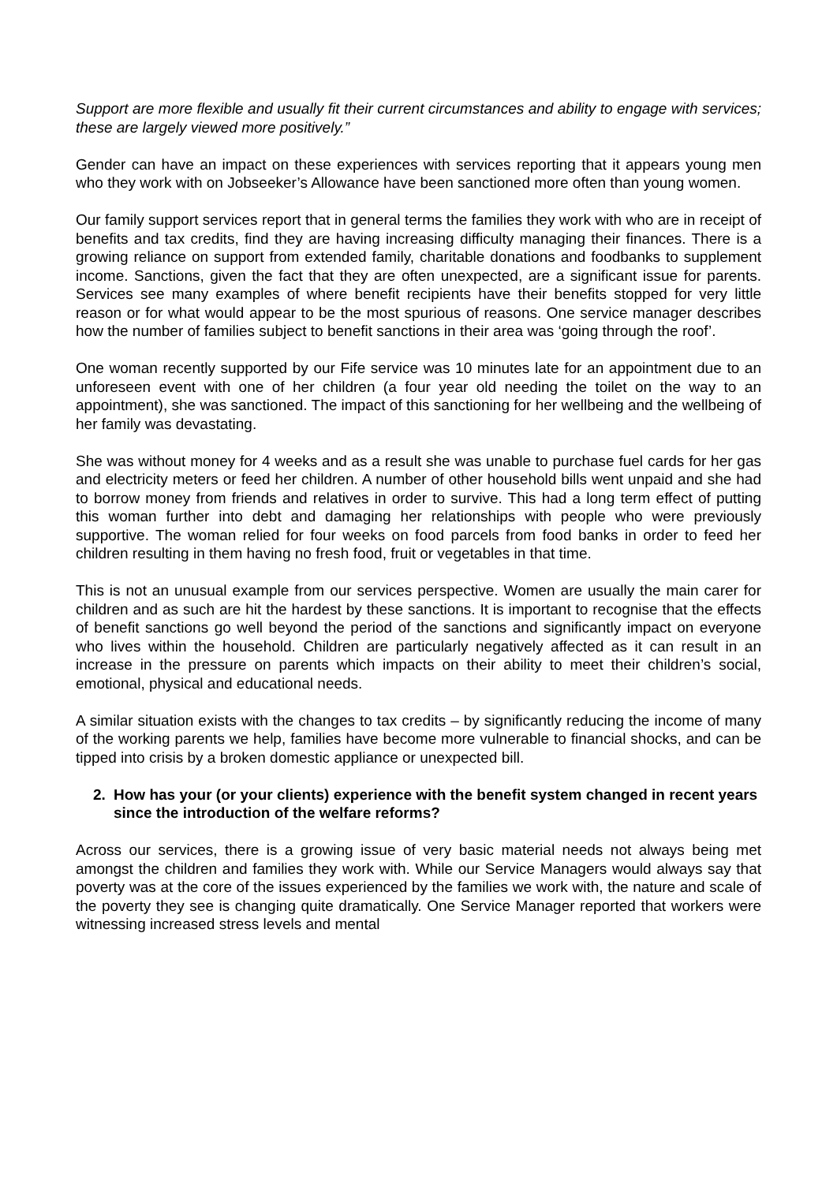Support are more flexible and usually fit their current circumstances and ability to engage with services; these are largely viewed more positively.”
Gender can have an impact on these experiences with services reporting that it appears young men who they work with on Jobseeker’s Allowance have been sanctioned more often than young women.
Our family support services report that in general terms the families they work with who are in receipt of benefits and tax credits, find they are having increasing difficulty managing their finances. There is a growing reliance on support from extended family, charitable donations and foodbanks to supplement income. Sanctions, given the fact that they are often unexpected, are a significant issue for parents. Services see many examples of where benefit recipients have their benefits stopped for very little reason or for what would appear to be the most spurious of reasons. One service manager describes how the number of families subject to benefit sanctions in their area was ‘going through the roof’.
One woman recently supported by our Fife service was 10 minutes late for an appointment due to an unforeseen event with one of her children (a four year old needing the toilet on the way to an appointment), she was sanctioned. The impact of this sanctioning for her wellbeing and the wellbeing of her family was devastating.
She was without money for 4 weeks and as a result she was unable to purchase fuel cards for her gas and electricity meters or feed her children. A number of other household bills went unpaid and she had to borrow money from friends and relatives in order to survive. This had a long term effect of putting this woman further into debt and damaging her relationships with people who were previously supportive. The woman relied for four weeks on food parcels from food banks in order to feed her children resulting in them having no fresh food, fruit or vegetables in that time.
This is not an unusual example from our services perspective. Women are usually the main carer for children and as such are hit the hardest by these sanctions. It is important to recognise that the effects of benefit sanctions go well beyond the period of the sanctions and significantly impact on everyone who lives within the household. Children are particularly negatively affected as it can result in an increase in the pressure on parents which impacts on their ability to meet their children’s social, emotional, physical and educational needs.
A similar situation exists with the changes to tax credits – by significantly reducing the income of many of the working parents we help, families have become more vulnerable to financial shocks, and can be tipped into crisis by a broken domestic appliance or unexpected bill.
2. How has your (or your clients) experience with the benefit system changed in recent years since the introduction of the welfare reforms?
Across our services, there is a growing issue of very basic material needs not always being met amongst the children and families they work with. While our Service Managers would always say that poverty was at the core of the issues experienced by the families we work with, the nature and scale of the poverty they see is changing quite dramatically. One Service Manager reported that workers were witnessing increased stress levels and mental